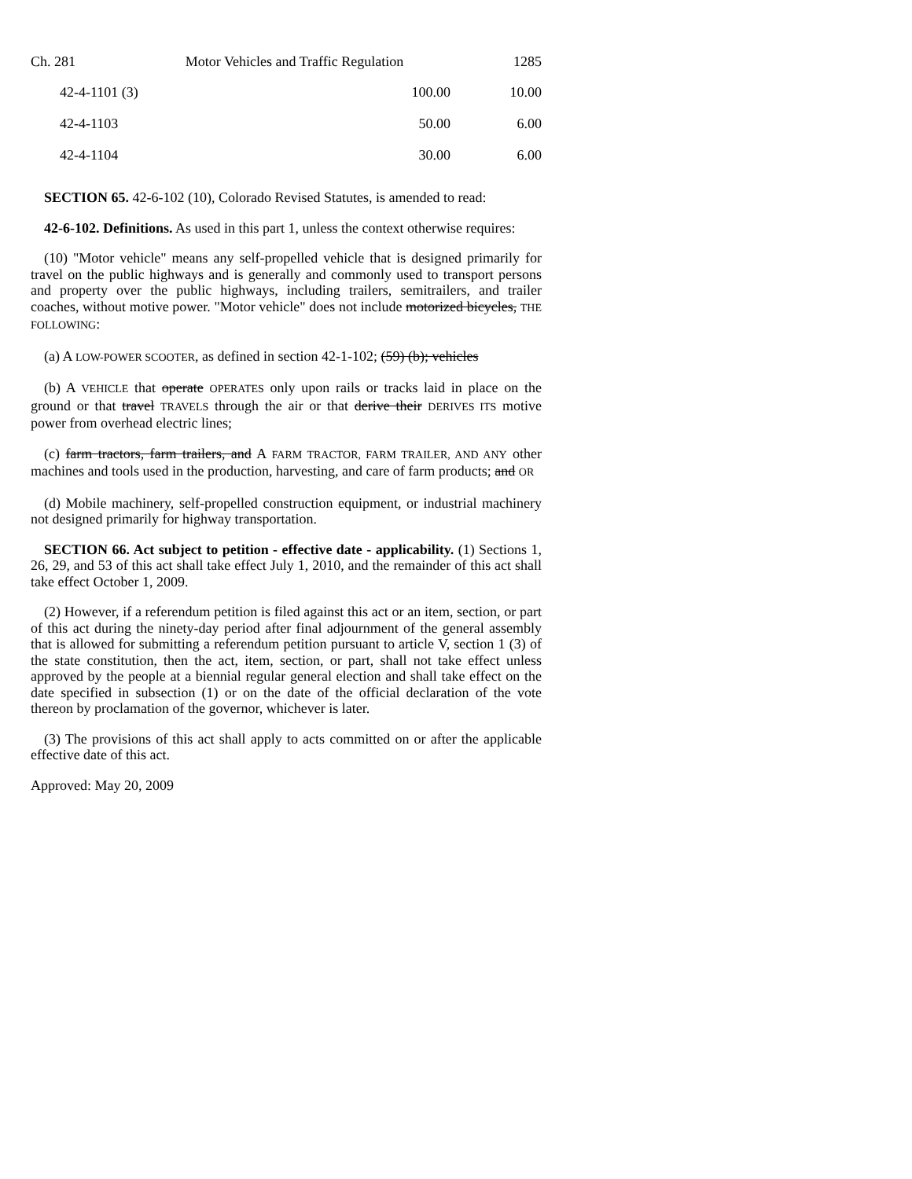Ch. 281 Motor Vehicles and Traffic Regulation 1285
| 42-4-1101 (3) | 100.00 | 10.00 |
| 42-4-1103 | 50.00 | 6.00 |
| 42-4-1104 | 30.00 | 6.00 |
SECTION 65. 42-6-102 (10), Colorado Revised Statutes, is amended to read:
42-6-102. Definitions. As used in this part 1, unless the context otherwise requires:
(10) "Motor vehicle" means any self-propelled vehicle that is designed primarily for travel on the public highways and is generally and commonly used to transport persons and property over the public highways, including trailers, semitrailers, and trailer coaches, without motive power. "Motor vehicle" does not include motorized bicycles, THE FOLLOWING:
(a) A LOW-POWER SCOOTER, as defined in section 42-1-102; (59) (b); vehicles
(b) A VEHICLE that operate OPERATES only upon rails or tracks laid in place on the ground or that travel TRAVELS through the air or that derive their DERIVES ITS motive power from overhead electric lines;
(c) farm tractors, farm trailers, and A FARM TRACTOR, FARM TRAILER, AND ANY other machines and tools used in the production, harvesting, and care of farm products; and OR
(d) Mobile machinery, self-propelled construction equipment, or industrial machinery not designed primarily for highway transportation.
SECTION 66. Act subject to petition - effective date - applicability. (1) Sections 1, 26, 29, and 53 of this act shall take effect July 1, 2010, and the remainder of this act shall take effect October 1, 2009.
(2) However, if a referendum petition is filed against this act or an item, section, or part of this act during the ninety-day period after final adjournment of the general assembly that is allowed for submitting a referendum petition pursuant to article V, section 1 (3) of the state constitution, then the act, item, section, or part, shall not take effect unless approved by the people at a biennial regular general election and shall take effect on the date specified in subsection (1) or on the date of the official declaration of the vote thereon by proclamation of the governor, whichever is later.
(3) The provisions of this act shall apply to acts committed on or after the applicable effective date of this act.
Approved: May 20, 2009